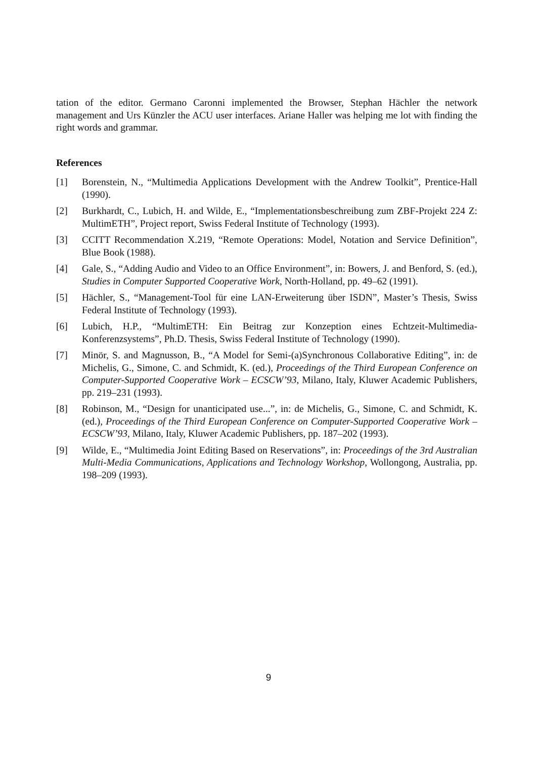tation of the editor. Germano Caronni implemented the Browser, Stephan Hächler the network management and Urs Künzler the ACU user interfaces. Ariane Haller was helping me lot with finding the right words and grammar.
References
[1] Borenstein, N., “Multimedia Applications Development with the Andrew Toolkit”, Prentice-Hall (1990).
[2] Burkhardt, C., Lubich, H. and Wilde, E., “Implementationsbeschreibung zum ZBF-Projekt 224 Z: MultimETH”, Project report, Swiss Federal Institute of Technology (1993).
[3] CCITT Recommendation X.219, “Remote Operations: Model, Notation and Service Definition”, Blue Book (1988).
[4] Gale, S., “Adding Audio and Video to an Office Environment”, in: Bowers, J. and Benford, S. (ed.), Studies in Computer Supported Cooperative Work, North-Holland, pp. 49–62 (1991).
[5] Hächler, S., “Management-Tool für eine LAN-Erweiterung über ISDN”, Master’s Thesis, Swiss Federal Institute of Technology (1993).
[6] Lubich, H.P., “MultimETH: Ein Beitrag zur Konzeption eines Echtzeit-Multimedia-Konferenzsystems”, Ph.D. Thesis, Swiss Federal Institute of Technology (1990).
[7] Minör, S. and Magnusson, B., “A Model for Semi-(a)Synchronous Collaborative Editing”, in: de Michelis, G., Simone, C. and Schmidt, K. (ed.), Proceedings of the Third European Conference on Computer-Supported Cooperative Work – ECSCW’93, Milano, Italy, Kluwer Academic Publishers, pp. 219–231 (1993).
[8] Robinson, M., “Design for unanticipated use...”, in: de Michelis, G., Simone, C. and Schmidt, K. (ed.), Proceedings of the Third European Conference on Computer-Supported Cooperative Work – ECSCW’93, Milano, Italy, Kluwer Academic Publishers, pp. 187–202 (1993).
[9] Wilde, E., “Multimedia Joint Editing Based on Reservations”, in: Proceedings of the 3rd Australian Multi-Media Communications, Applications and Technology Workshop, Wollongong, Australia, pp. 198–209 (1993).
9